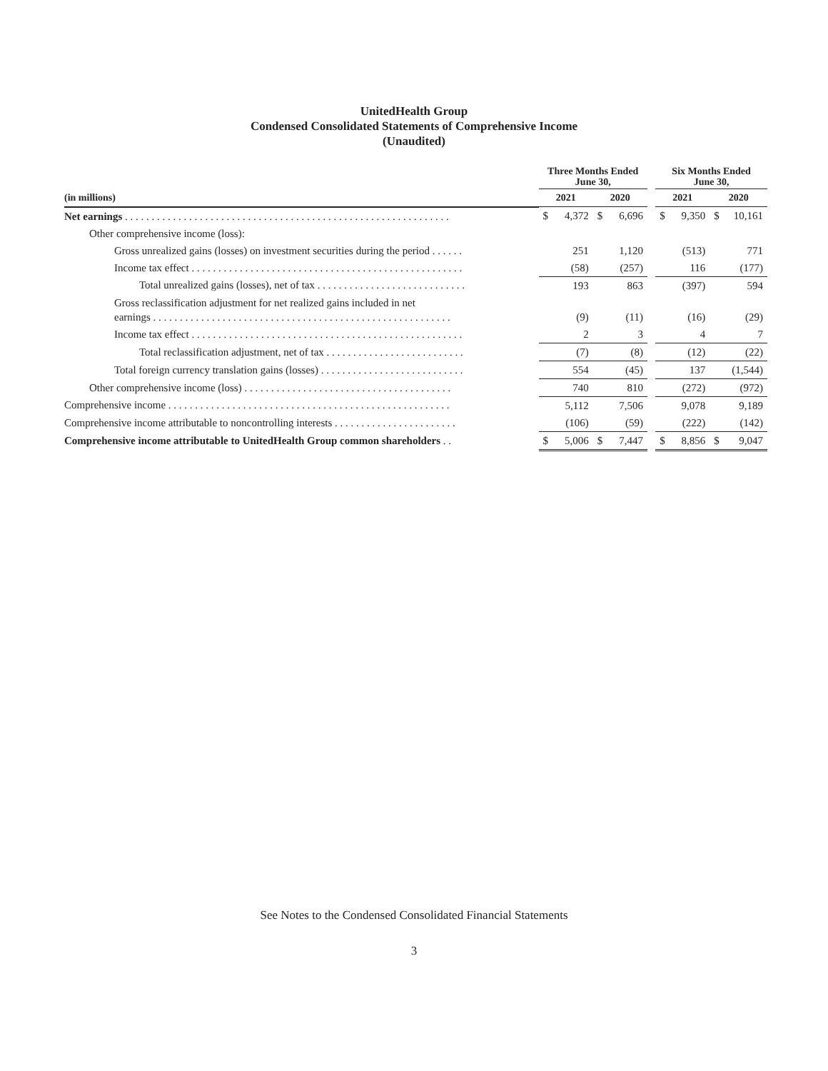UnitedHealth Group
Condensed Consolidated Statements of Comprehensive Income
(Unaudited)
| | Three Months Ended June 30, | | | | | Six Months Ended June 30, | | | |
| --- | --- | --- | --- | --- | --- | --- | --- | --- | --- |
| (in millions) | 2021 | | 2020 | | | 2021 | | 2020 | |
| Net earnings . . . . . . . . . . . . . . . . . . . . . . . . . . . . . . . . . . . . . . . . . . . . . . . . . . . . . . . . . . . . . | $ | 4,372 | $ | 6,696 | | $ | 9,350 | $ | 10,161 |
| Other comprehensive income (loss): | | | | | | | | | |
| Gross unrealized gains (losses) on investment securities during the period . . . . . . | | 251 | | 1,120 | | | (513) | | 771 |
| Income tax effect . . . . . . . . . . . . . . . . . . . . . . . . . . . . . . . . . . . . . . . . . . . . . . . . . . . | | (58) | | (257) | | | 116 | | (177) |
| Total unrealized gains (losses), net of tax . . . . . . . . . . . . . . . . . . . . . . . . . . . . | | 193 | | 863 | | | (397) | | 594 |
| Gross reclassification adjustment for net realized gains included in net earnings . . . . . . . . . . . . . . . . . . . . . . . . . . . . . . . . . . . . . . . . . . . . . . . . . . . . . . . . | | (9) | | (11) | | | (16) | | (29) |
| Income tax effect . . . . . . . . . . . . . . . . . . . . . . . . . . . . . . . . . . . . . . . . . . . . . . . . . . . | | 2 | | 3 | | | 4 | | 7 |
| Total reclassification adjustment, net of tax . . . . . . . . . . . . . . . . . . . . . . . . . . | | (7) | | (8) | | | (12) | | (22) |
| Total foreign currency translation gains (losses) . . . . . . . . . . . . . . . . . . . . . . . . . . . | | 554 | | (45) | | | 137 | | (1,544) |
| Other comprehensive income (loss) . . . . . . . . . . . . . . . . . . . . . . . . . . . . . . . . . . . . . . . | | 740 | | 810 | | | (272) | | (972) |
| Comprehensive income . . . . . . . . . . . . . . . . . . . . . . . . . . . . . . . . . . . . . . . . . . . . . . . . . . . . . | | 5,112 | | 7,506 | | | 9,078 | | 9,189 |
| Comprehensive income attributable to noncontrolling interests . . . . . . . . . . . . . . . . . . . . . . . | | (106) | | (59) | | | (222) | | (142) |
| Comprehensive income attributable to UnitedHealth Group common shareholders . . | $ | 5,006 | $ | 7,447 | | $ | 8,856 | $ | 9,047 |
See Notes to the Condensed Consolidated Financial Statements
3